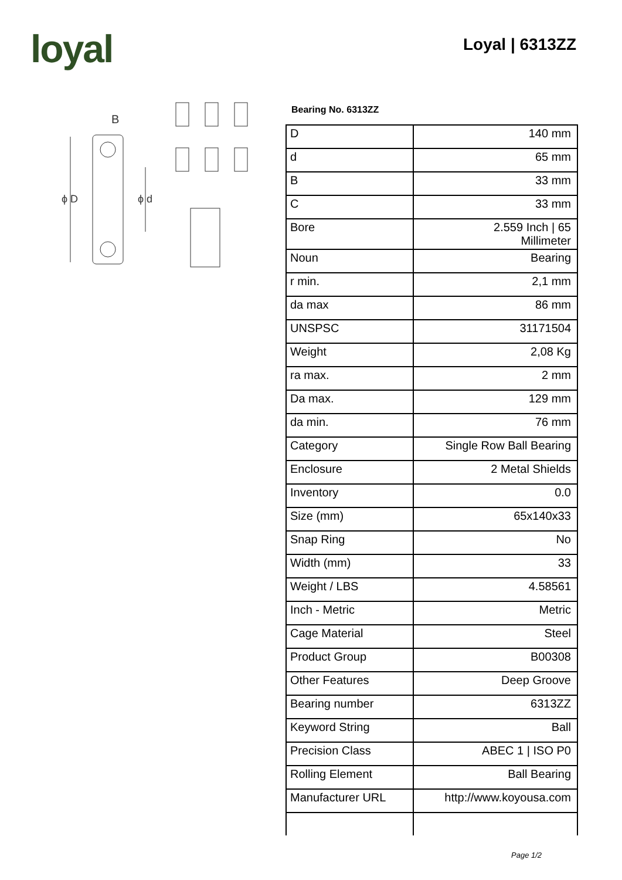loyal Loyal | 6313ZZ
B
ϕ D
ϕ d
Bearing No. 6313ZZ
| D | 140 mm |
| d | 65 mm |
| B | 33 mm |
| C | 33 mm |
| Bore | 2.559 Inch / 65 Millimeter |
| Noun | Bearing |
| r min. | 2,1 mm |
| da max | 86 mm |
| UNSPSC | 31171504 |
| Weight | 2,08 Kg |
| ra max. | 2 mm |
| Da max. | 129 mm |
| da min. | 76 mm |
| Category | Single Row Ball Bearing |
| Enclosure | 2 Metal Shields |
| Inventory | 0.0 |
| Size (mm) | 65x140x33 |
| Snap Ring | No |
| Width (mm) | 33 |
| Weight / LBS | 4.58561 |
| Inch - Metric | Metric |
| Cage Material | Steel |
| Product Group | B00308 |
| Other Features | Deep Groove |
| Bearing number | 6313ZZ |
| Keyword String | Ball |
| Precision Class | ABEC 1 / ISO P0 |
| Rolling Element | Ball Bearing |
| Manufacturer URL | http://www.koyousa.com |
Page 1/2